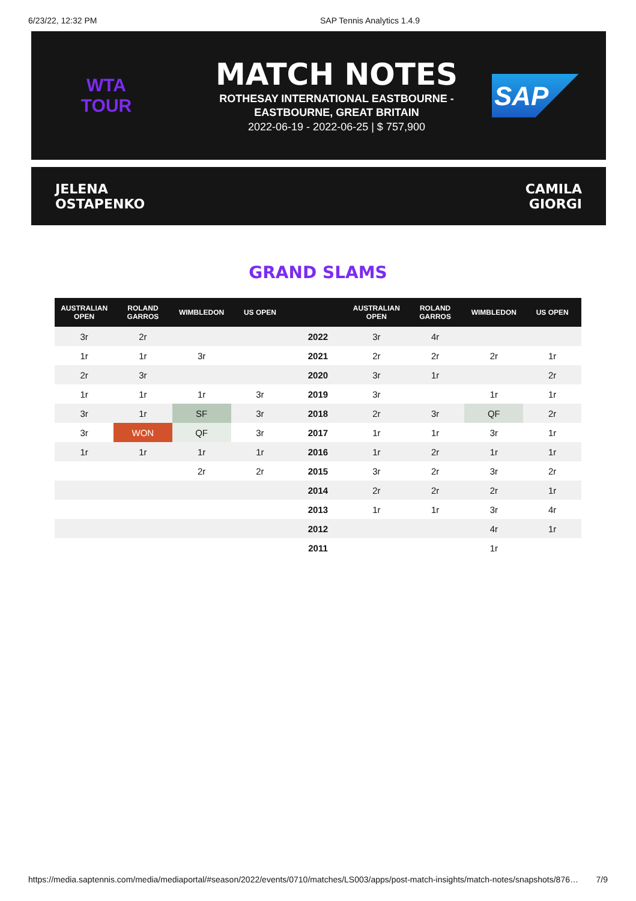6/23/22, 12:32 PM SAP Tennis Analytics 1.4.9
WTA
TOUR
MATCH NOTES
ROTHESAY INTERNATIONAL EASTBOURNE -
EASTBOURNE, GREAT BRITAIN
2022-06-19 - 2022-06-25 | $ 757,900
SAP
JELENA
OSTAPENKO
CAMILA
GIORGI
GRAND SLAMS
| AUSTRALIAN OPEN | ROLAND GARROS | WIMBLEDON | US OPEN | | AUSTRALIAN OPEN | ROLAND GARROS | WIMBLEDON | US OPEN |
| --- | --- | --- | --- | --- | --- | --- | --- | --- |
| 3r | 2r | | | 2022 | 3r | 4r | | |
| 1r | 1r | 3r | | 2021 | 2r | 2r | 2r | 1r |
| 2r | 3r | | | 2020 | 3r | 1r | | 2r |
| 1r | 1r | 1r | 3r | 2019 | 3r | | 1r | 1r |
| 3r | 1r | SF | 3r | 2018 | 2r | 3r | QF | 2r |
| 3r | WON | QF | 3r | 2017 | 1r | 1r | 3r | 1r |
| 1r | 1r | 1r | 1r | 2016 | 1r | 2r | 1r | 1r |
| | | 2r | 2r | 2015 | 3r | 2r | 3r | 2r |
| | | | | 2014 | 2r | 2r | 2r | 1r |
| | | | | 2013 | 1r | 1r | 3r | 4r |
| | | | | 2012 | | | 4r | 1r |
| | | | | 2011 | | | 1r | |
https://media.saptennis.com/media/mediaportal/#season/2022/events/0710/matches/LS003/apps/post-match-insights/match-notes/snapshots/876… 7/9